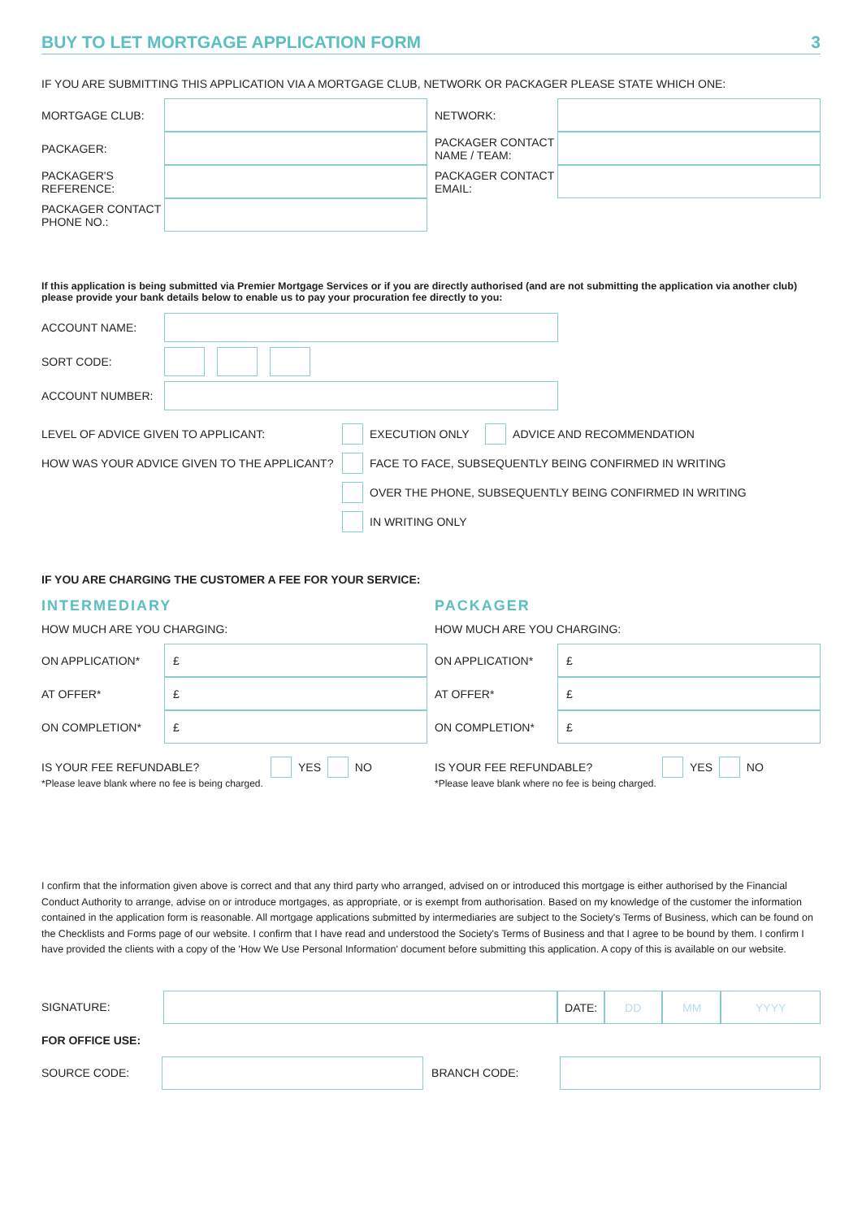BUY TO LET MORTGAGE APPLICATION FORM 3
IF YOU ARE SUBMITTING THIS APPLICATION VIA A MORTGAGE CLUB, NETWORK OR PACKAGER PLEASE STATE WHICH ONE:
MORTGAGE CLUB:
PACKAGER:
PACKAGER'S REFERENCE:
PACKAGER CONTACT PHONE NO.:
NETWORK:
PACKAGER CONTACT NAME / TEAM:
PACKAGER CONTACT EMAIL:
If this application is being submitted via Premier Mortgage Services or if you are directly authorised (and are not submitting the application via another club) please provide your bank details below to enable us to pay your procuration fee directly to you:
ACCOUNT NAME:
SORT CODE:
ACCOUNT NUMBER:
LEVEL OF ADVICE GIVEN TO APPLICANT:
EXECUTION ONLY ADVICE AND RECOMMENDATION
HOW WAS YOUR ADVICE GIVEN TO THE APPLICANT?
FACE TO FACE, SUBSEQUENTLY BEING CONFIRMED IN WRITING
OVER THE PHONE, SUBSEQUENTLY BEING CONFIRMED IN WRITING
IN WRITING ONLY
IF YOU ARE CHARGING THE CUSTOMER A FEE FOR YOUR SERVICE:
INTERMEDIARY
HOW MUCH ARE YOU CHARGING:
ON APPLICATION*
£
AT OFFER*
£
ON COMPLETION*
£
IS YOUR FEE REFUNDABLE?
YES NO
*Please leave blank where no fee is being charged.
PACKAGER
HOW MUCH ARE YOU CHARGING:
ON APPLICATION*
£
AT OFFER*
£
ON COMPLETION*
£
IS YOUR FEE REFUNDABLE?
YES NO
*Please leave blank where no fee is being charged.
I confirm that the information given above is correct and that any third party who arranged, advised on or introduced this mortgage is either authorised by the Financial Conduct Authority to arrange, advise on or introduce mortgages, as appropriate, or is exempt from authorisation. Based on my knowledge of the customer the information contained in the application form is reasonable. All mortgage applications submitted by intermediaries are subject to the Society's Terms of Business, which can be found on the Checklists and Forms page of our website. I confirm that I have read and understood the Society's Terms of Business and that I agree to be bound by them. I confirm I have provided the clients with a copy of the 'How We Use Personal Information' document before submitting this application. A copy of this is available on our website.
SIGNATURE:
DATE: DD MM YYYY
FOR OFFICE USE:
SOURCE CODE: BRANCH CODE: